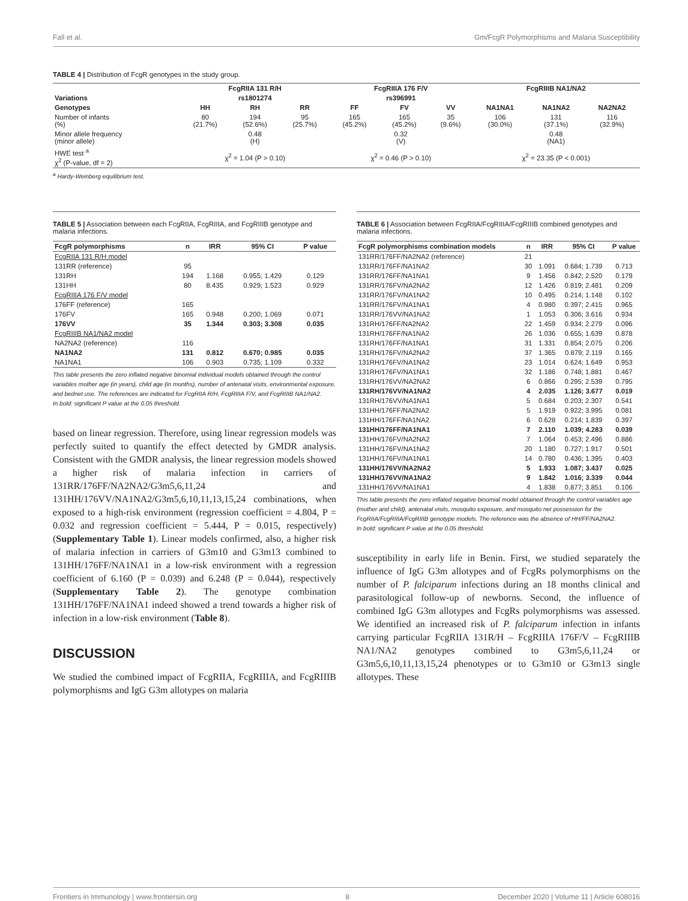Fall et al. Gm/FcgR Polymorphisms and Malaria Susceptibility
TABLE 4 | Distribution of FcgR genotypes in the study group.
| | FcgRIIA 131 R/H | | | FcgRIIIA 176 F/V | | | FcgRIIIB NA1/NA2 | | |
| --- | --- | --- | --- | --- | --- | --- | --- | --- | --- |
| Variations | rs1801274 | | | rs396991 | | | | | |
| Genotypes | HH | RH | RR | FF | FV | VV | NA1NA1 | NA1NA2 | NA2NA2 |
| Number of infants (%) | 80 (21.7%) | 194 (52.6%) | 95 (25.7%) | 165 (45.2%) | 165 (45.2%) | 35 (9.6%) | 106 (30.0%) | 131 (37.1%) | 116 (32.9%) |
| Minor allele frequency (minor allele) | 0.48 (H) | | | 0.32 (V) | | | 0.48 (NA1) | | |
| HWE test <sup>a</sup> χ<sup>2</sup> (P-value, df = 2) | χ<sup>2</sup> = 1.04 (P > 0.10) | | | χ<sup>2</sup> = 0.46 (P > 0.10) | | | χ<sup>2</sup> = 23.35 (P < 0.001) | | |
<sup>a</sup> Hardy-Weinberg equilibrium test.
TABLE 5 | Association between each FcgRIIA, FcgRIIIA, and FcgRIIIB genotype and malaria infections.
| FcgR polymorphisms | n | IRR | 95% CI | P value |
| --- | --- | --- | --- | --- |
| FcgRIIA 131 R/H model | | | | |
| 131RR (reference) | 95 | | | |
| 131RH | 194 | 1.168 | 0.955; 1.429 | 0.129 |
| 131HH | 80 | 8.435 | 0.929; 1.523 | 0.929 |
| FcgRIIIA 176 F/V model | | | | |
| 176FF (reference) | 165 | | | |
| 176FV | 165 | 0.948 | 0.200; 1.069 | 0.071 |
| 176VV | 35 | 1.344 | 0.303; 3.308 | 0.035 |
| FcgRIIIB NA1/NA2 model | | | | |
| NA2NA2 (reference) | 116 | | | |
| NA1NA2 | 131 | 0.812 | 0.670; 0.985 | 0.035 |
| NA1NA1 | 106 | 0.903 | 0.735; 1.109 | 0.332 |
This table presents the zero inflated negative binomial individual models obtained through the control variables mother age (in years), child age (in months), number of antenatal visits, environmental exposure, and bednet use. The references are indicated for FcgRIIA R/H, FcgRIIIA F/V, and FcgRIIIB NA1/NA2.
In bold: significant P value at the 0.05 threshold.
based on linear regression. Therefore, using linear regression models was perfectly suited to quantify the effect detected by GMDR analysis. Consistent with the GMDR analysis, the linear regression models showed a higher risk of malaria infection in carriers of 131RR/176FF/NA2NA2/G3m5,6,11,24 and 131HH/176VV/NA1NA2/G3m5,6,10,11,13,15,24 combinations, when exposed to a high-risk environment (regression coefficient = 4.804, P = 0.032 and regression coefficient = 5.444, P = 0.015, respectively) (Supplementary Table 1). Linear models confirmed, also, a higher risk of malaria infection in carriers of G3m10 and G3m13 combined to 131HH/176FF/NA1NA1 in a low-risk environment with a regression coefficient of 6.160 (P = 0.039) and 6.248 (P = 0.044), respectively (Supplementary Table 2). The genotype combination 131HH/176FF/NA1NA1 indeed showed a trend towards a higher risk of infection in a low-risk environment (Table 8).
DISCUSSION
We studied the combined impact of FcgRIIA, FcgRIIIA, and FcgRIIIB polymorphisms and IgG G3m allotypes on malaria
TABLE 6 | Association between FcgRIIA/FcgRIIIA/FcgRIIIB combined genotypes and malaria infections.
| FcgR polymorphisms combination models | n | IRR | 95% CI | P value |
| --- | --- | --- | --- | --- |
| 131RR/176FF/NA2NA2 (reference) | 21 | | | |
| 131RR/176FF/NA1NA2 | 30 | 1.091 | 0.684; 1.739 | 0.713 |
| 131RR/176FF/NA1NA1 | 9 | 1.456 | 0.842; 2.520 | 0.179 |
| 131RR/176FV/NA2NA2 | 12 | 1.426 | 0.819; 2.481 | 0.209 |
| 131RR/176FV/NA1NA2 | 10 | 0.495 | 0.214; 1.148 | 0.102 |
| 131RR/176FV/NA1NA1 | 4 | 0.980 | 0.397; 2.415 | 0.965 |
| 131RR/176VV/NA1NA2 | 1 | 1.053 | 0.306; 3.616 | 0.934 |
| 131RH/176FF/NA2NA2 | 22 | 1.459 | 0.934; 2.279 | 0.096 |
| 131RH/176FF/NA1NA2 | 26 | 1.036 | 0.655; 1.639 | 0.878 |
| 131RH/176FF/NA1NA1 | 31 | 1.331 | 0.854; 2.075 | 0.206 |
| 131RH/176FV/NA2NA2 | 37 | 1.365 | 0.879; 2.119 | 0.165 |
| 131RH/176FV/NA1NA2 | 23 | 1.014 | 0.624; 1.649 | 0.953 |
| 131RH/176FV/NA1NA1 | 32 | 1.186 | 0.748; 1.881 | 0.467 |
| 131RH/176VV/NA2NA2 | 6 | 0.866 | 0.295; 2.539 | 0.795 |
| 131RH/176VV/NA1NA2 | 4 | 2.035 | 1.126; 3.677 | 0.019 |
| 131RH/176VV/NA1NA1 | 5 | 0.684 | 0.203; 2.307 | 0.541 |
| 131HH/176FF/NA2NA2 | 5 | 1.919 | 0.922; 3.995 | 0.081 |
| 131HH/176FF/NA1NA2 | 6 | 0.628 | 0.214; 1.839 | 0.397 |
| 131HH/176FF/NA1NA1 | 7 | 2.110 | 1.039; 4.283 | 0.039 |
| 131HH/176FV/NA2NA2 | 7 | 1.064 | 0.453; 2.496 | 0.886 |
| 131HH/176FV/NA1NA2 | 20 | 1.180 | 0.727; 1.917 | 0.501 |
| 131HH/176FV/NA1NA1 | 14 | 0.780 | 0.436; 1.395 | 0.403 |
| 131HH/176VV/NA2NA2 | 5 | 1.933 | 1.087; 3.437 | 0.025 |
| 131HH/176VV/NA1NA2 | 9 | 1.842 | 1.016; 3.339 | 0.044 |
| 131HH/176VV/NA1NA1 | 4 | 1.838 | 0.877; 3.851 | 0.106 |
This table presents the zero inflated negative binomial model obtained through the control variables age (mother and child), antenatal visits, mosquito exposure, and mosquito net possession for the FcgRIIA/FcgRIIIA/FcgRIIIB genotype models. The reference was the absence of HH/FF/NA2NA2.
In bold: significant P value at the 0.05 threshold.
susceptibility in early life in Benin. First, we studied separately the influence of IgG G3m allotypes and of FcgRs polymorphisms on the number of P. falciparum infections during an 18 months clinical and parasitological follow-up of newborns. Second, the influence of combined IgG G3m allotypes and FcgRs polymorphisms was assessed. We identified an increased risk of P. falciparum infection in infants carrying particular FcgRIIA 131R/H – FcgRIIIA 176F/V – FcgRIIIB NA1/NA2 genotypes combined to G3m5,6,11,24 or G3m5,6,10,11,13,15,24 phenotypes or to G3m10 or G3m13 single allotypes. These
Frontiers in Immunology | www.frontiersin.org 8 December 2020 | Volume 11 | Article 608016